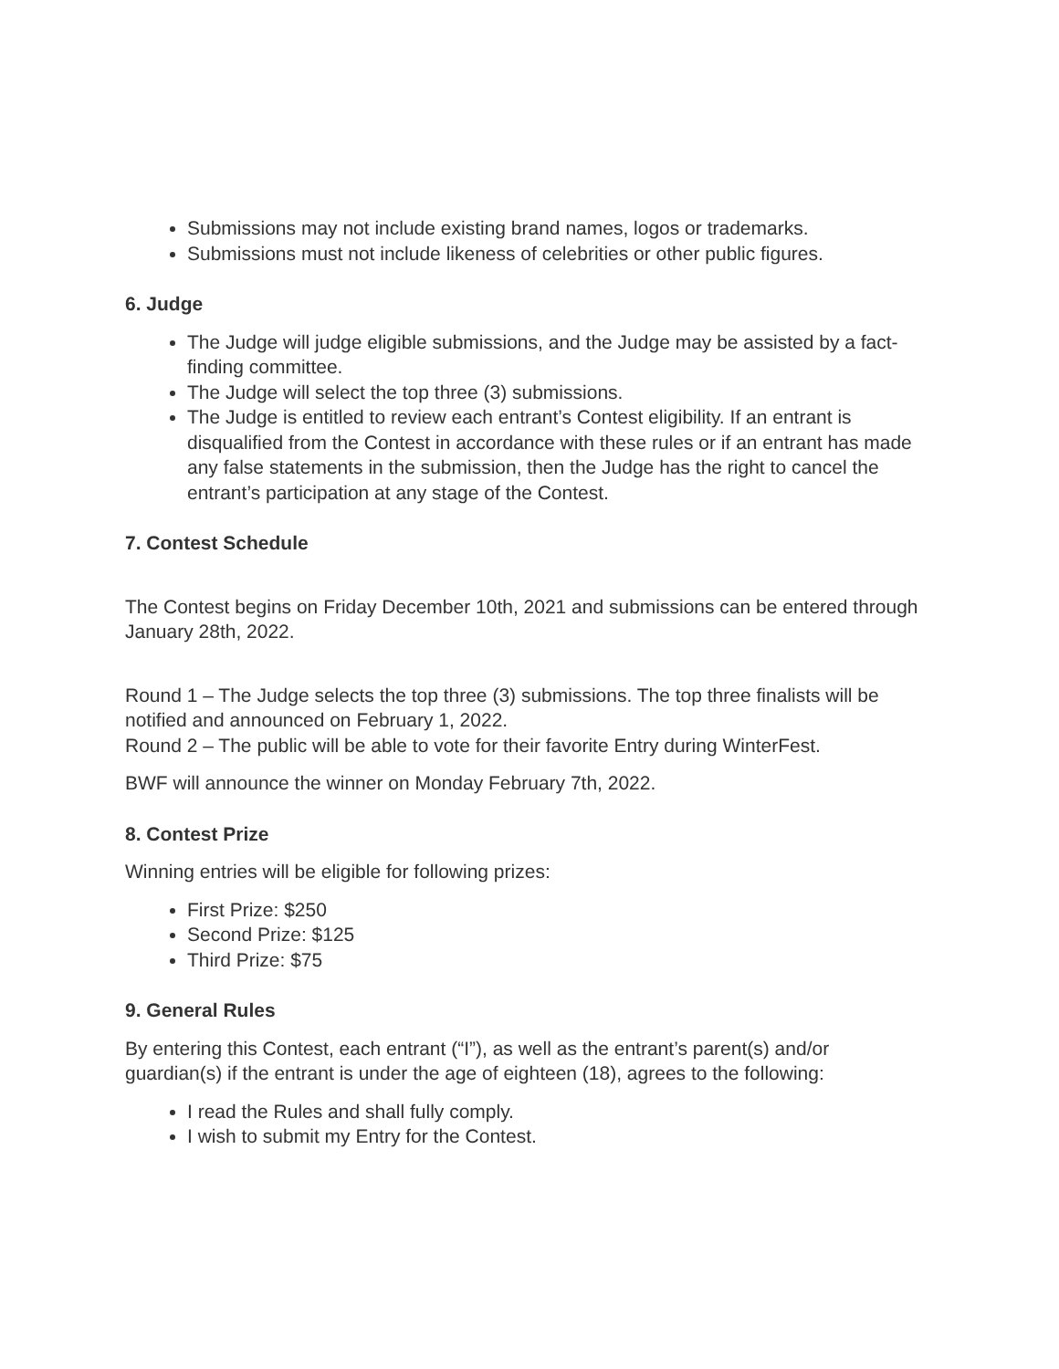Submissions may not include existing brand names, logos or trademarks.
Submissions must not include likeness of celebrities or other public figures.
6. Judge
The Judge will judge eligible submissions, and the Judge may be assisted by a fact-finding committee.
The Judge will select the top three (3) submissions.
The Judge is entitled to review each entrant’s Contest eligibility. If an entrant is disqualified from the Contest in accordance with these rules or if an entrant has made any false statements in the submission, then the Judge has the right to cancel the entrant’s participation at any stage of the Contest.
7. Contest Schedule
The Contest begins on Friday December 10th, 2021 and submissions can be entered through January 28th, 2022.
Round 1 – The Judge selects the top three (3) submissions. The top three finalists will be notified and announced on February 1, 2022.
Round 2 – The public will be able to vote for their favorite Entry during WinterFest.
BWF will announce the winner on Monday February 7th, 2022.
8. Contest Prize
Winning entries will be eligible for following prizes:
First Prize: $250
Second Prize: $125
Third Prize: $75
9. General Rules
By entering this Contest, each entrant (“I”), as well as the entrant’s parent(s) and/or guardian(s) if the entrant is under the age of eighteen (18), agrees to the following:
I read the Rules and shall fully comply.
I wish to submit my Entry for the Contest.